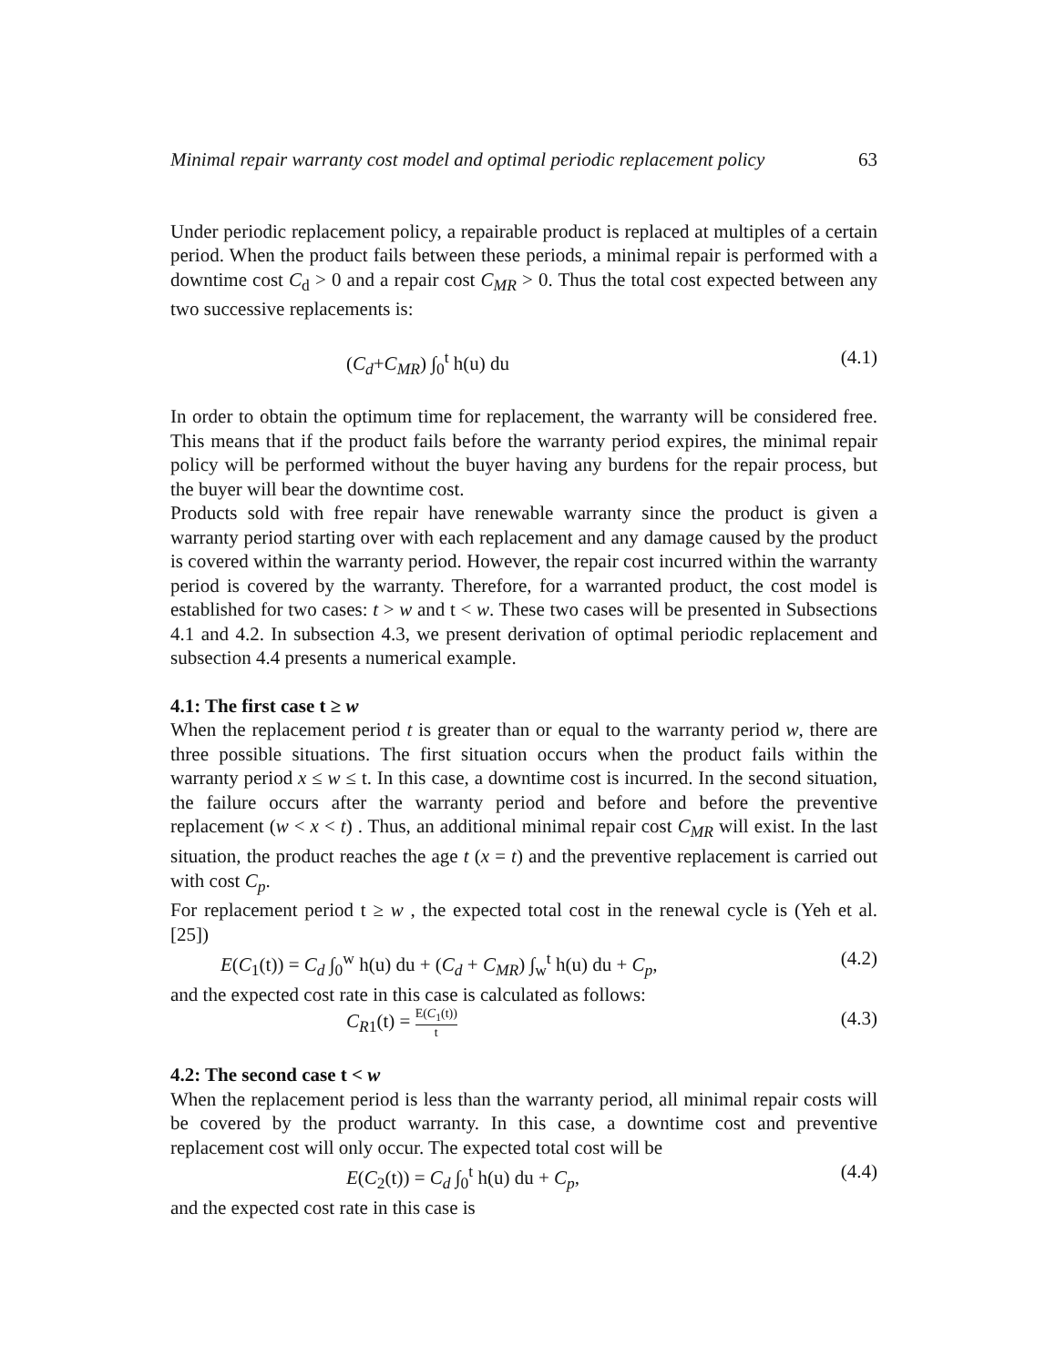Minimal repair warranty cost model and optimal periodic replacement policy 63
Under periodic replacement policy, a repairable product is replaced at multiples of a certain period. When the product fails between these periods, a minimal repair is performed with a downtime cost C<sub>d</sub> > 0 and a repair cost C<sub>MR</sub> > 0. Thus the total cost expected between any two successive replacements is:
(C<sub>d</sub>+C<sub>MR</sub>) ∫<sub>0</sub><sup>t</sup> h(u) du (4.1)
In order to obtain the optimum time for replacement, the warranty will be considered free. This means that if the product fails before the warranty period expires, the minimal repair policy will be performed without the buyer having any burdens for the repair process, but the buyer will bear the downtime cost.
Products sold with free repair have renewable warranty since the product is given a warranty period starting over with each replacement and any damage caused by the product is covered within the warranty period. However, the repair cost incurred within the warranty period is covered by the warranty. Therefore, for a warranted product, the cost model is established for two cases: t > w and t < w. These two cases will be presented in Subsections 4.1 and 4.2. In subsection 4.3, we present derivation of optimal periodic replacement and subsection 4.4 presents a numerical example.
4.1: The first case t ≥ w
When the replacement period t is greater than or equal to the warranty period w, there are three possible situations. The first situation occurs when the product fails within the warranty period x ≤ w ≤ t. In this case, a downtime cost is incurred. In the second situation, the failure occurs after the warranty period and before and before the preventive replacement (w < x < t) . Thus, an additional minimal repair cost C<sub>MR</sub> will exist. In the last situation, the product reaches the age t (x = t) and the preventive replacement is carried out with cost C<sub>p</sub>.
For replacement period t ≥ w , the expected total cost in the renewal cycle is (Yeh et al. [25])
E(C<sub>1</sub>(t)) = C<sub>d</sub> ∫<sub>0</sub><sup>w</sup> h(u) du + (C<sub>d</sub> + C<sub>MR</sub>) ∫<sub>w</sub><sup>t</sup> h(u) du + C<sub>p</sub>, (4.2)
and the expected cost rate in this case is calculated as follows:
C<sub>R1</sub>(t) = E(C<sub>1</sub>(t)) t (4.3)
4.2: The second case t < w
When the replacement period is less than the warranty period, all minimal repair costs will be covered by the product warranty. In this case, a downtime cost and preventive replacement cost will only occur. The expected total cost will be
E(C<sub>2</sub>(t)) = C<sub>d</sub> ∫<sub>0</sub><sup>t</sup> h(u) du + C<sub>p</sub>, (4.4)
and the expected cost rate in this case is